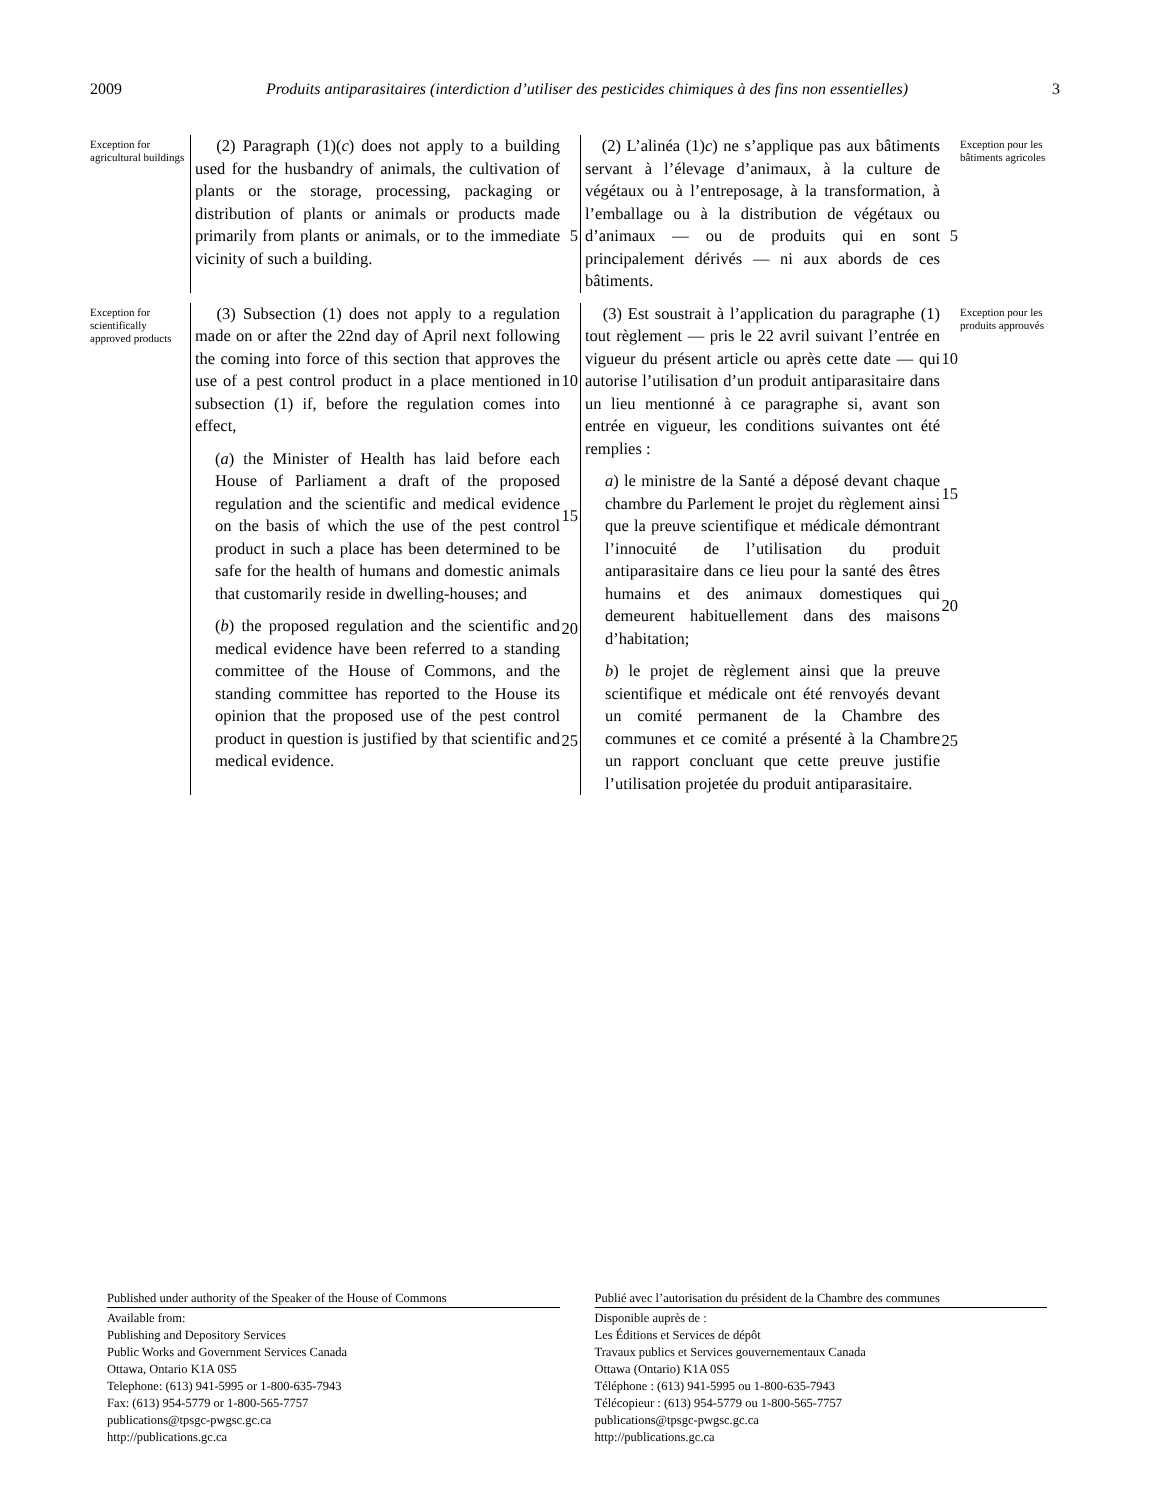2009 Produits antiparasitaires (interdiction d’utiliser des pesticides chimiques à des fins non essentielles) 3
Exception for agricultural buildings
(2) Paragraph (1)(c) does not apply to a building used for the husbandry of animals, the cultivation of plants or the storage, processing, packaging or distribution of plants or animals or products made primarily from plants or animals, or to the immediate vicinity of such a building.
5
(2) L’alinéa (1)c) ne s’applique pas aux bâtiments servant à l’élevage d’animaux, à la culture de végétaux ou à l’entreposage, à la transformation, à l’emballage ou à la distribution de végétaux ou d’animaux — ou de produits qui en sont principalement dérivés — ni aux abords de ces bâtiments.
5
Exception pour les bâtiments agricoles
Exception for scientifically approved products
(3) Subsection (1) does not apply to a regulation made on or after the 22nd day of April next following the coming into force of this section that approves the use of a pest control product in a place mentioned in subsection (1) if, before the regulation comes into effect,
(a) the Minister of Health has laid before each House of Parliament a draft of the proposed regulation and the scientific and medical evidence on the basis of which the use of the pest control product in such a place has been determined to be safe for the health of humans and domestic animals that customarily reside in dwelling-houses; and
(b) the proposed regulation and the scientific and medical evidence have been referred to a standing committee of the House of Commons, and the standing committee has reported to the House its opinion that the proposed use of the pest control product in question is justified by that scientific and medical evidence.
10
15
20
25
(3) Est soustrait à l’application du paragraphe (1) tout règlement — pris le 22 avril suivant l’entrée en vigueur du présent article ou après cette date — qui autorise l’utilisation d’un produit antiparasitaire dans un lieu mentionné à ce paragraphe si, avant son entrée en vigueur, les conditions suivantes ont été remplies :
a) le ministre de la Santé a déposé devant chaque chambre du Parlement le projet du règlement ainsi que la preuve scientifique et médicale démontrant l’innocuité de l’utilisation du produit antiparasitaire dans ce lieu pour la santé des êtres humains et des animaux domestiques qui demeurent habituellement dans des maisons d’habitation;
b) le projet de règlement ainsi que la preuve scientifique et médicale ont été renvoyés devant un comité permanent de la Chambre des communes et ce comité a présenté à la Chambre un rapport concluant que cette preuve justifie l’utilisation projetée du produit antiparasitaire.
10
15
20
25
Exception pour les produits approuvés
Published under authority of the Speaker of the House of Commons
Available from:
Publishing and Depository Services
Public Works and Government Services Canada
Ottawa, Ontario K1A 0S5
Telephone: (613) 941-5995 or 1-800-635-7943
Fax: (613) 954-5779 or 1-800-565-7757
publications@tpsgc-pwgsc.gc.ca
http://publications.gc.ca
Publié avec l’autorisation du président de la Chambre des communes
Disponible auprès de :
Les Éditions et Services de dépôt
Travaux publics et Services gouvernementaux Canada
Ottawa (Ontario) K1A 0S5
Téléphone : (613) 941-5995 ou 1-800-635-7943
Télécopieur : (613) 954-5779 ou 1-800-565-7757
publications@tpsgc-pwgsc.gc.ca
http://publications.gc.ca